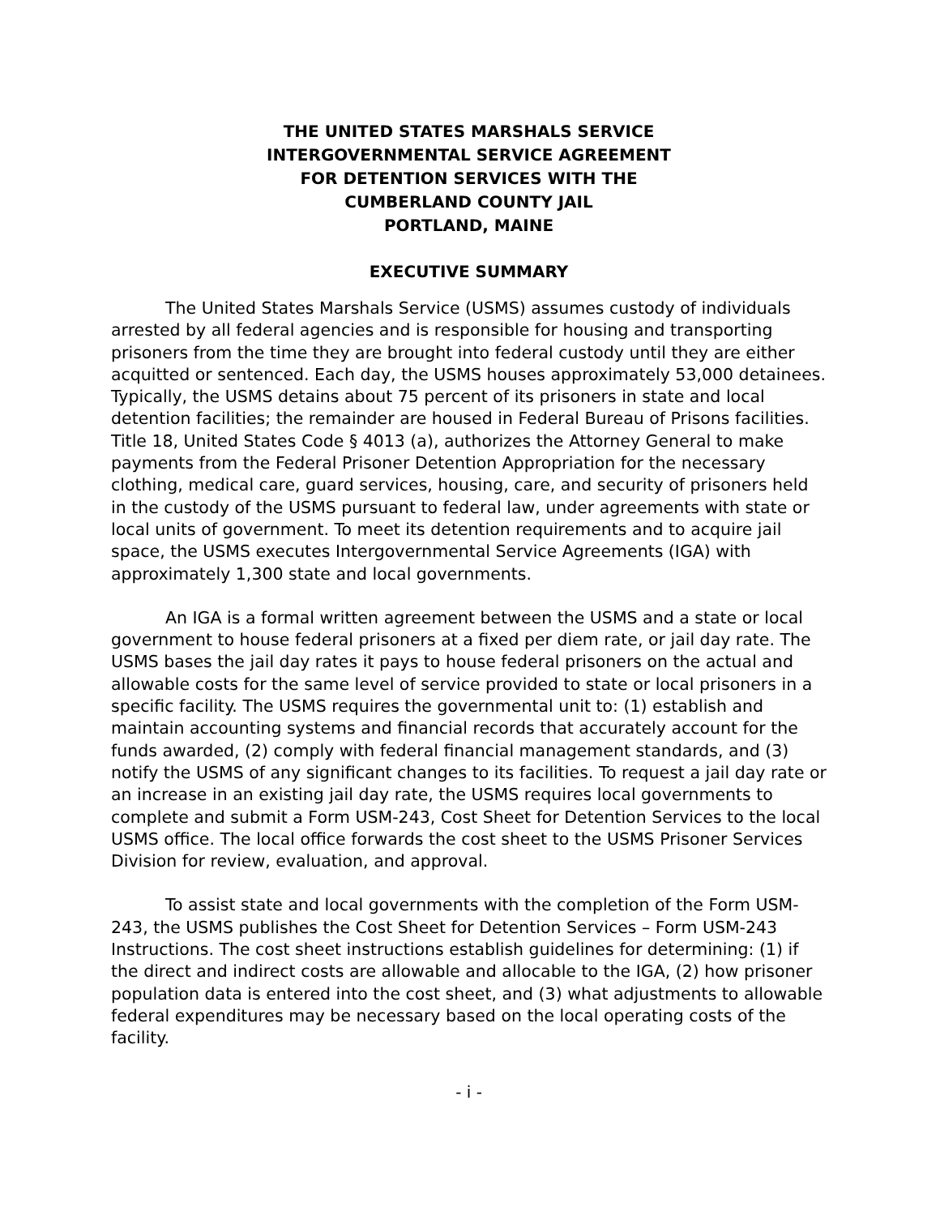THE UNITED STATES MARSHALS SERVICE
INTERGOVERNMENTAL SERVICE AGREEMENT
FOR DETENTION SERVICES WITH THE
CUMBERLAND COUNTY JAIL
PORTLAND, MAINE
EXECUTIVE SUMMARY
The United States Marshals Service (USMS) assumes custody of individuals arrested by all federal agencies and is responsible for housing and transporting prisoners from the time they are brought into federal custody until they are either acquitted or sentenced. Each day, the USMS houses approximately 53,000 detainees. Typically, the USMS detains about 75 percent of its prisoners in state and local detention facilities; the remainder are housed in Federal Bureau of Prisons facilities. Title 18, United States Code § 4013 (a), authorizes the Attorney General to make payments from the Federal Prisoner Detention Appropriation for the necessary clothing, medical care, guard services, housing, care, and security of prisoners held in the custody of the USMS pursuant to federal law, under agreements with state or local units of government. To meet its detention requirements and to acquire jail space, the USMS executes Intergovernmental Service Agreements (IGA) with approximately 1,300 state and local governments.
An IGA is a formal written agreement between the USMS and a state or local government to house federal prisoners at a fixed per diem rate, or jail day rate. The USMS bases the jail day rates it pays to house federal prisoners on the actual and allowable costs for the same level of service provided to state or local prisoners in a specific facility. The USMS requires the governmental unit to: (1) establish and maintain accounting systems and financial records that accurately account for the funds awarded, (2) comply with federal financial management standards, and (3) notify the USMS of any significant changes to its facilities. To request a jail day rate or an increase in an existing jail day rate, the USMS requires local governments to complete and submit a Form USM-243, Cost Sheet for Detention Services to the local USMS office. The local office forwards the cost sheet to the USMS Prisoner Services Division for review, evaluation, and approval.
To assist state and local governments with the completion of the Form USM-243, the USMS publishes the Cost Sheet for Detention Services – Form USM-243 Instructions. The cost sheet instructions establish guidelines for determining: (1) if the direct and indirect costs are allowable and allocable to the IGA, (2) how prisoner population data is entered into the cost sheet, and (3) what adjustments to allowable federal expenditures may be necessary based on the local operating costs of the facility.
- i -